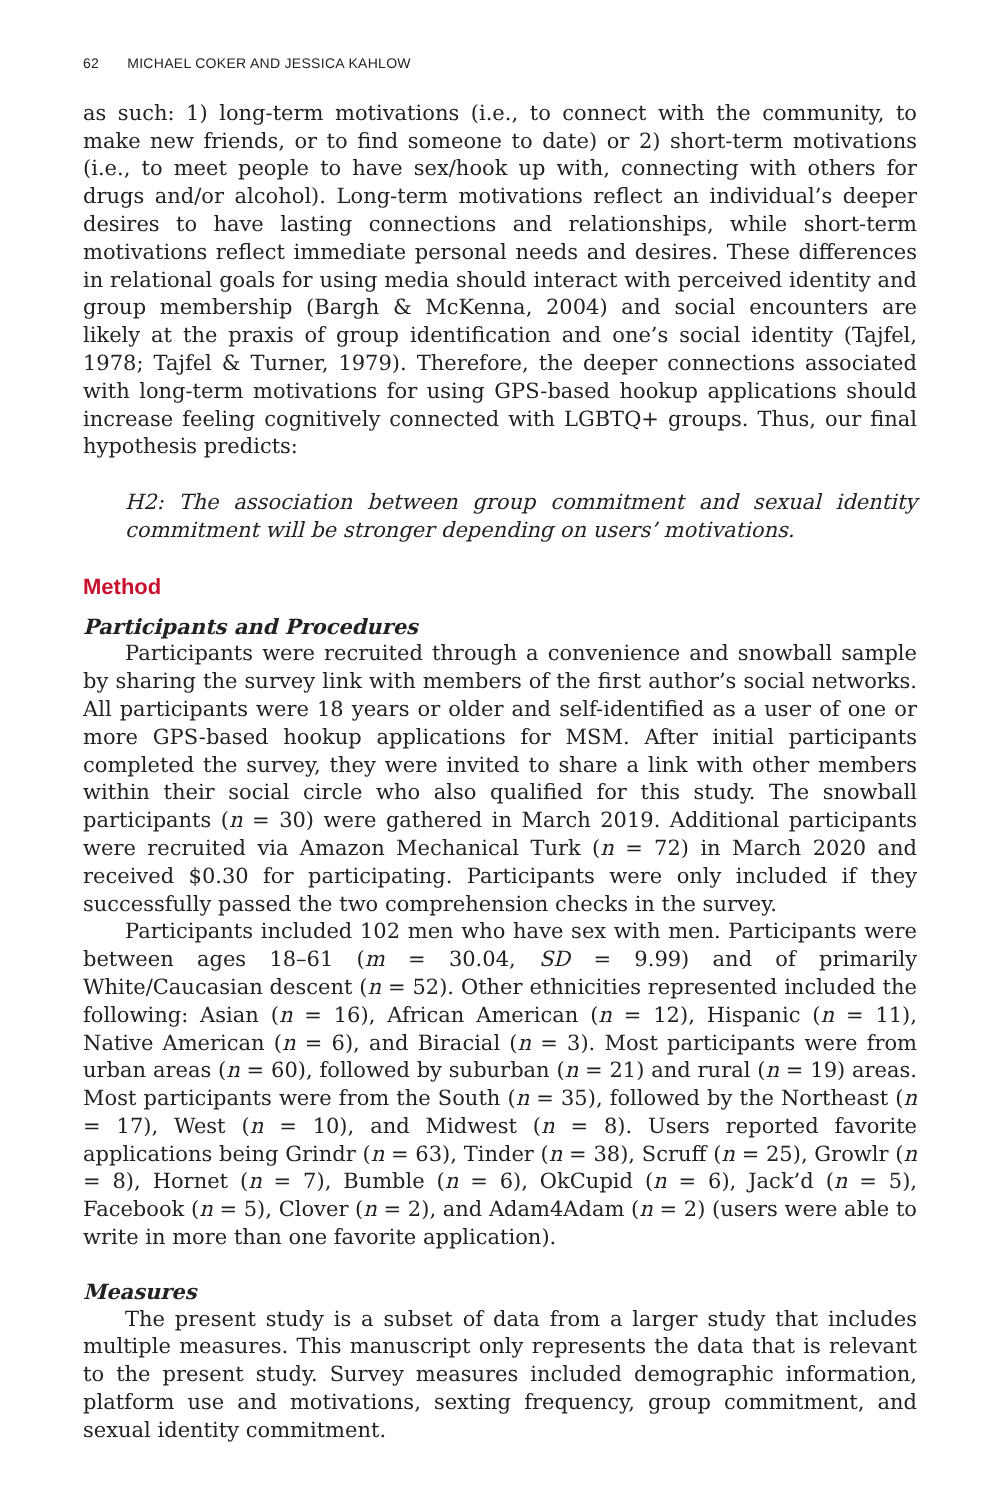62 MICHAEL COKER AND JESSICA KAHLOW
as such: 1) long-term motivations (i.e., to connect with the community, to make new friends, or to find someone to date) or 2) short-term motivations (i.e., to meet people to have sex/hook up with, connecting with others for drugs and/or alcohol). Long-term motivations reflect an individual’s deeper desires to have lasting connections and relationships, while short-term motivations reflect immediate personal needs and desires. These differences in relational goals for using media should interact with perceived identity and group membership (Bargh & McKenna, 2004) and social encounters are likely at the praxis of group identification and one’s social identity (Tajfel, 1978; Tajfel & Turner, 1979). Therefore, the deeper connections associated with long-term motivations for using GPS-based hookup applications should increase feeling cognitively connected with LGBTQ+ groups. Thus, our final hypothesis predicts:
H2: The association between group commitment and sexual identity commitment will be stronger depending on users’ motivations.
Method
Participants and Procedures
Participants were recruited through a convenience and snowball sample by sharing the survey link with members of the first author’s social networks. All participants were 18 years or older and self-identified as a user of one or more GPS-based hookup applications for MSM. After initial participants completed the survey, they were invited to share a link with other members within their social circle who also qualified for this study. The snowball participants (n = 30) were gathered in March 2019. Additional participants were recruited via Amazon Mechanical Turk (n = 72) in March 2020 and received $0.30 for participating. Participants were only included if they successfully passed the two comprehension checks in the survey.
Participants included 102 men who have sex with men. Participants were between ages 18–61 (m = 30.04, SD = 9.99) and of primarily White/Caucasian descent (n = 52). Other ethnicities represented included the following: Asian (n = 16), African American (n = 12), Hispanic (n = 11), Native American (n = 6), and Biracial (n = 3). Most participants were from urban areas (n = 60), followed by suburban (n = 21) and rural (n = 19) areas. Most participants were from the South (n = 35), followed by the Northeast (n = 17), West (n = 10), and Midwest (n = 8). Users reported favorite applications being Grindr (n = 63), Tinder (n = 38), Scruff (n = 25), Growlr (n = 8), Hornet (n = 7), Bumble (n = 6), OkCupid (n = 6), Jack’d (n = 5), Facebook (n = 5), Clover (n = 2), and Adam4Adam (n = 2) (users were able to write in more than one favorite application).
Measures
The present study is a subset of data from a larger study that includes multiple measures. This manuscript only represents the data that is relevant to the present study. Survey measures included demographic information, platform use and motivations, sexting frequency, group commitment, and sexual identity commitment.